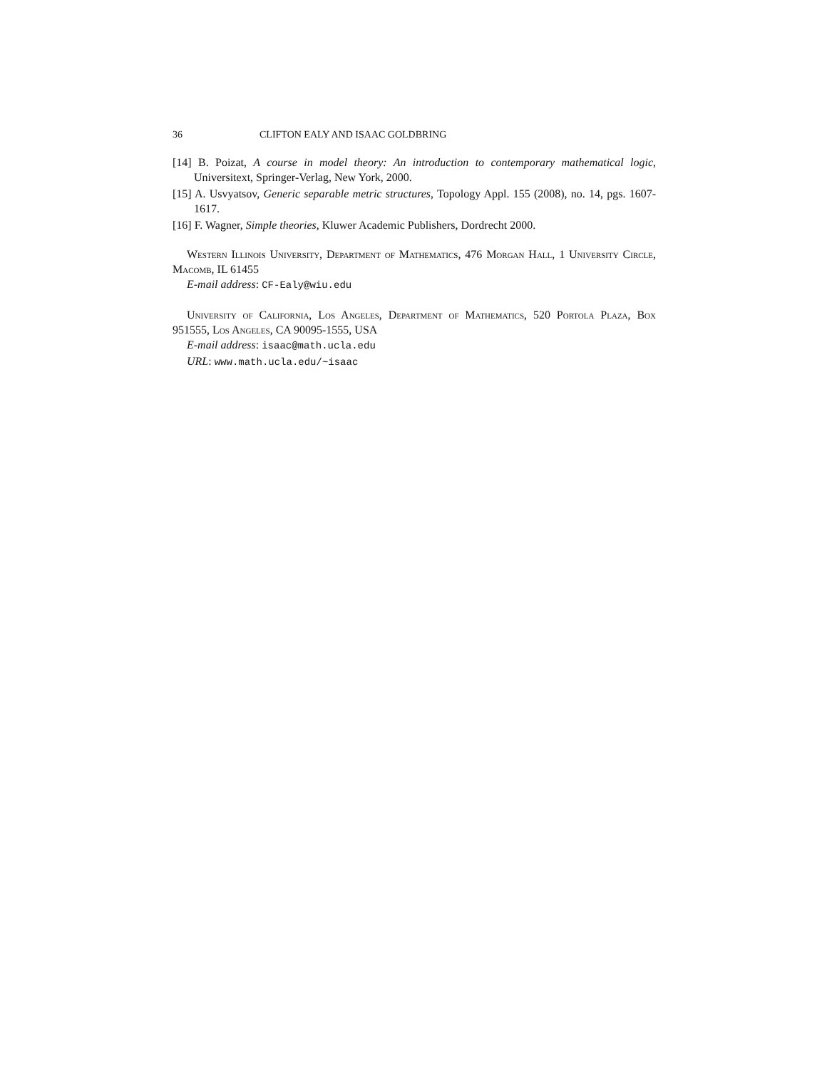36 CLIFTON EALY AND ISAAC GOLDBRING
[14] B. Poizat, A course in model theory: An introduction to contemporary mathematical logic, Universitext, Springer-Verlag, New York, 2000.
[15] A. Usvyatsov, Generic separable metric structures, Topology Appl. 155 (2008), no. 14, pgs. 1607-1617.
[16] F. Wagner, Simple theories, Kluwer Academic Publishers, Dordrecht 2000.
Western Illinois University, Department of Mathematics, 476 Morgan Hall, 1 University Circle, Macomb, IL 61455
E-mail address: CF-Ealy@wiu.edu
University of California, Los Angeles, Department of Mathematics, 520 Portola Plaza, Box 951555, Los Angeles, CA 90095-1555, USA
E-mail address: isaac@math.ucla.edu
URL: www.math.ucla.edu/~isaac